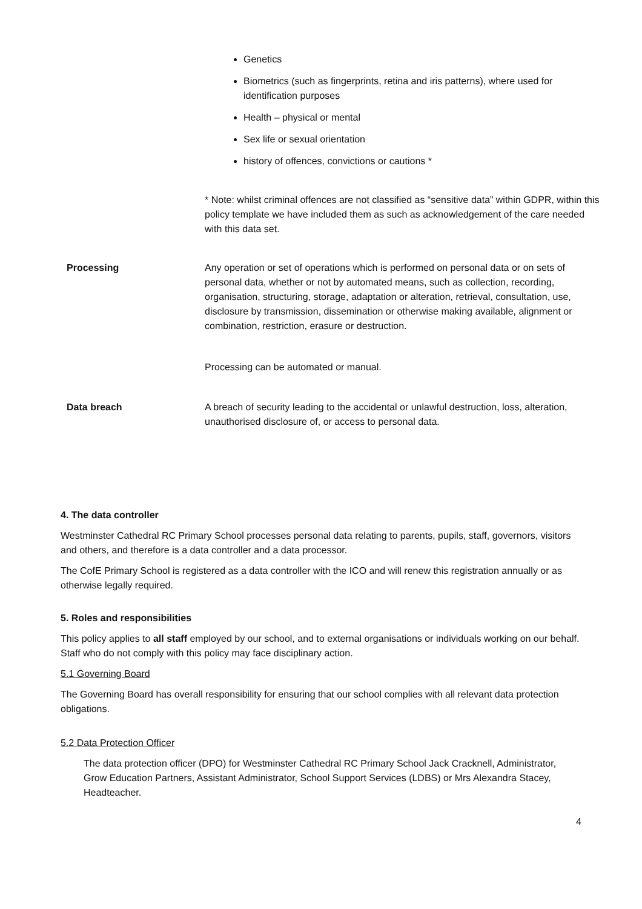| | Genetics Biometrics (such as fingerprints, retina and iris patterns), where used for identification purposes Health – physical or mental Sex life or sexual orientation history of offences, convictions or cautions * * Note: whilst criminal offences are not classified as “sensitive data” within GDPR, within this policy template we have included them as such as acknowledgement of the care needed with this data set. |
| Processing | Any operation or set of operations which is performed on personal data or on sets of personal data, whether or not by automated means, such as collection, recording, organisation, structuring, storage, adaptation or alteration, retrieval, consultation, use, disclosure by transmission, dissemination or otherwise making available, alignment or combination, restriction, erasure or destruction. Processing can be automated or manual. |
| Data breach | A breach of security leading to the accidental or unlawful destruction, loss, alteration, unauthorised disclosure of, or access to personal data. |
4. The data controller
Westminster Cathedral RC Primary School processes personal data relating to parents, pupils, staff, governors, visitors and others, and therefore is a data controller and a data processor.
The CofE Primary School is registered as a data controller with the ICO and will renew this registration annually or as otherwise legally required.
5. Roles and responsibilities
This policy applies to all staff employed by our school, and to external organisations or individuals working on our behalf. Staff who do not comply with this policy may face disciplinary action.
5.1 Governing Board
The Governing Board has overall responsibility for ensuring that our school complies with all relevant data protection obligations.
5.2 Data Protection Officer
The data protection officer (DPO) for Westminster Cathedral RC Primary School Jack Cracknell, Administrator, Grow Education Partners, Assistant Administrator, School Support Services (LDBS) or Mrs Alexandra Stacey, Headteacher.
4